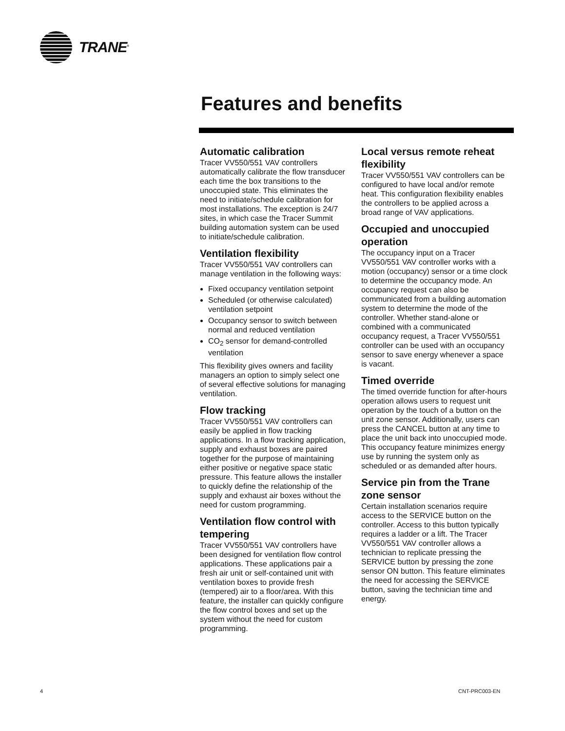TRANE<sup>®</sup>
Features and benefits
Automatic calibration
Tracer VV550/551 VAV controllers automatically calibrate the flow transducer each time the box transitions to the unoccupied state. This eliminates the need to initiate/schedule calibration for most installations. The exception is 24/7 sites, in which case the Tracer Summit building automation system can be used to initiate/schedule calibration.
Ventilation flexibility
Tracer VV550/551 VAV controllers can manage ventilation in the following ways:
Fixed occupancy ventilation setpoint
Scheduled (or otherwise calculated) ventilation setpoint
Occupancy sensor to switch between normal and reduced ventilation
CO<sub>2</sub> sensor for demand-controlled ventilation
This flexibility gives owners and facility managers an option to simply select one of several effective solutions for managing ventilation.
Flow tracking
Tracer VV550/551 VAV controllers can easily be applied in flow tracking applications. In a flow tracking application, supply and exhaust boxes are paired together for the purpose of maintaining either positive or negative space static pressure. This feature allows the installer to quickly define the relationship of the supply and exhaust air boxes without the need for custom programming.
Ventilation flow control with tempering
Tracer VV550/551 VAV controllers have been designed for ventilation flow control applications. These applications pair a fresh air unit or self-contained unit with ventilation boxes to provide fresh (tempered) air to a floor/area. With this feature, the installer can quickly configure the flow control boxes and set up the system without the need for custom programming.
Local versus remote reheat flexibility
Tracer VV550/551 VAV controllers can be configured to have local and/or remote heat. This configuration flexibility enables the controllers to be applied across a broad range of VAV applications.
Occupied and unoccupied operation
The occupancy input on a Tracer VV550/551 VAV controller works with a motion (occupancy) sensor or a time clock to determine the occupancy mode. An occupancy request can also be communicated from a building automation system to determine the mode of the controller. Whether stand-alone or combined with a communicated occupancy request, a Tracer VV550/551 controller can be used with an occupancy sensor to save energy whenever a space is vacant.
Timed override
The timed override function for after-hours operation allows users to request unit operation by the touch of a button on the unit zone sensor. Additionally, users can press the CANCEL button at any time to place the unit back into unoccupied mode. This occupancy feature minimizes energy use by running the system only as scheduled or as demanded after hours.
Service pin from the Trane zone sensor
Certain installation scenarios require access to the SERVICE button on the controller. Access to this button typically requires a ladder or a lift. The Tracer VV550/551 VAV controller allows a technician to replicate pressing the SERVICE button by pressing the zone sensor ON button. This feature eliminates the need for accessing the SERVICE button, saving the technician time and energy.
4 CNT-PRC003-EN